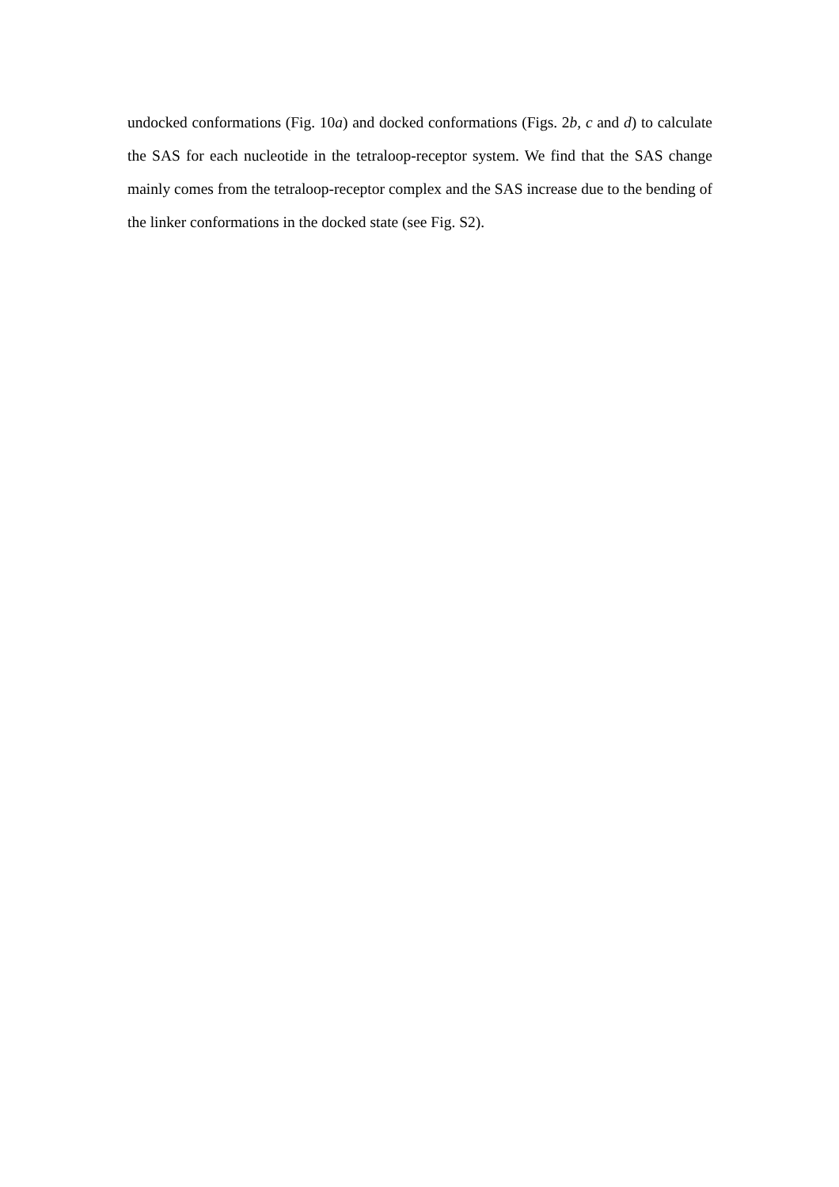undocked conformations (Fig. 10a) and docked conformations (Figs. 2b, c and d) to calculate the SAS for each nucleotide in the tetraloop-receptor system. We find that the SAS change mainly comes from the tetraloop-receptor complex and the SAS increase due to the bending of the linker conformations in the docked state (see Fig. S2).